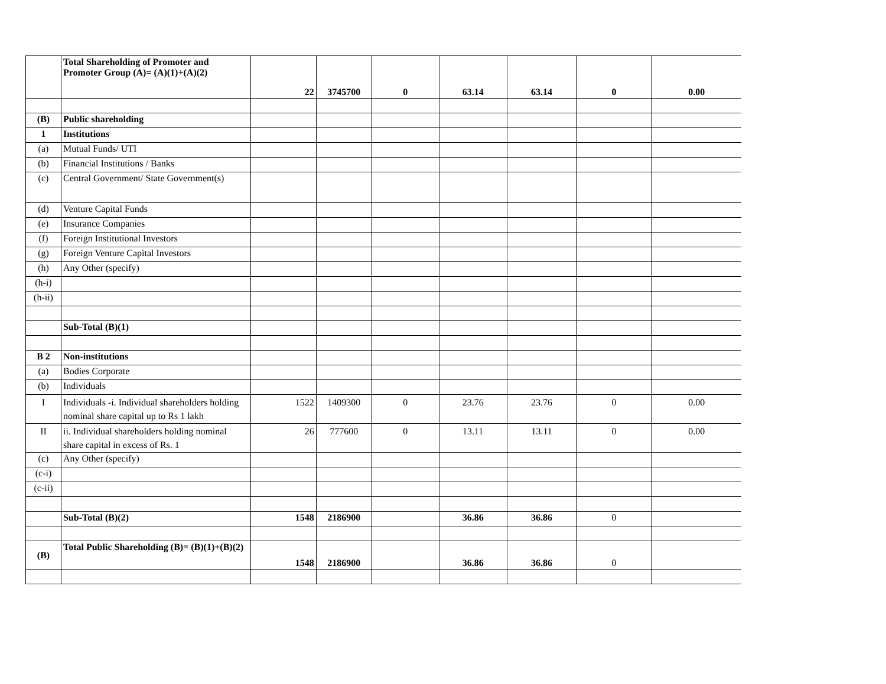| | Total Shareholding of Promoter and Promoter Group (A)= (A)(1)+(A)(2) | 22 | 3745700 | 0 | 63.14 | 63.14 | 0 | 0.00 |
| (B) | Public shareholding | | | | | | | |
| 1 | Institutions | | | | | | | |
| (a) | Mutual Funds/ UTI | | | | | | | |
| (b) | Financial Institutions / Banks | | | | | | | |
| (c) | Central Government/ State Government(s) | | | | | | | |
| (d) | Venture Capital Funds | | | | | | | |
| (e) | Insurance Companies | | | | | | | |
| (f) | Foreign Institutional Investors | | | | | | | |
| (g) | Foreign Venture Capital Investors | | | | | | | |
| (h) | Any Other (specify) | | | | | | | |
| (h-i) | | | | | | | | |
| (h-ii) | | | | | | | | |
| | Sub-Total (B)(1) | | | | | | | |
| B 2 | Non-institutions | | | | | | | |
| (a) | Bodies Corporate | | | | | | | |
| (b) | Individuals | | | | | | | |
| I | Individuals -i. Individual shareholders holding nominal share capital up to Rs 1 lakh | 1522 | 1409300 | 0 | 23.76 | 23.76 | 0 | 0.00 |
| II | ii. Individual shareholders holding nominal share capital in excess of Rs. 1 | 26 | 777600 | 0 | 13.11 | 13.11 | 0 | 0.00 |
| (c) | Any Other (specify) | | | | | | | |
| (c-i) | | | | | | | | |
| (c-ii) | | | | | | | | |
| | Sub-Total (B)(2) | 1548 | 2186900 | | 36.86 | 36.86 | 0 | |
| (B) | Total Public Shareholding (B)= (B)(1)+(B)(2) | 1548 | 2186900 | | 36.86 | 36.86 | 0 | |